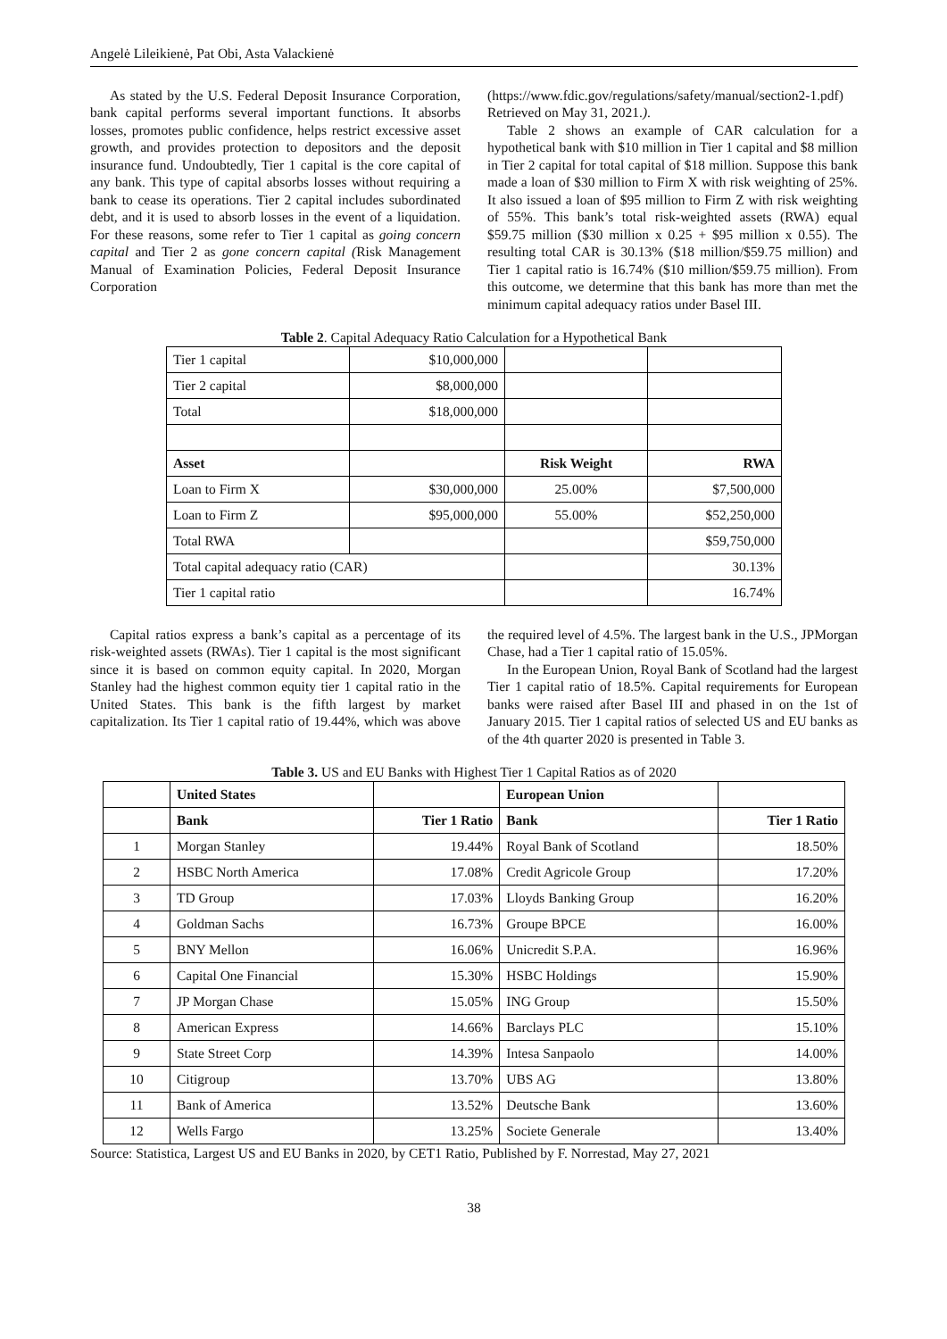Angelė Lileikienė, Pat Obi, Asta Valackienė
As stated by the U.S. Federal Deposit Insurance Corporation, bank capital performs several important functions. It absorbs losses, promotes public confidence, helps restrict excessive asset growth, and provides protection to depositors and the deposit insurance fund. Undoubtedly, Tier 1 capital is the core capital of any bank. This type of capital absorbs losses without requiring a bank to cease its operations. Tier 2 capital includes subordinated debt, and it is used to absorb losses in the event of a liquidation. For these reasons, some refer to Tier 1 capital as going concern capital and Tier 2 as gone concern capital (Risk Management Manual of Examination Policies, Federal Deposit Insurance Corporation (https://www.fdic.gov/regulations/safety/manual/section2-1.pdf) Retrieved on May 31, 2021.).
Table 2 shows an example of CAR calculation for a hypothetical bank with $10 million in Tier 1 capital and $8 million in Tier 2 capital for total capital of $18 million. Suppose this bank made a loan of $30 million to Firm X with risk weighting of 25%. It also issued a loan of $95 million to Firm Z with risk weighting of 55%. This bank’s total risk-weighted assets (RWA) equal $59.75 million ($30 million x 0.25 + $95 million x 0.55). The resulting total CAR is 30.13% ($18 million/$59.75 million) and Tier 1 capital ratio is 16.74% ($10 million/$59.75 million). From this outcome, we determine that this bank has more than met the minimum capital adequacy ratios under Basel III.
Table 2. Capital Adequacy Ratio Calculation for a Hypothetical Bank
| Tier 1 capital | $10,000,000 | | |
| Tier 2 capital | $8,000,000 | | |
| Total | $18,000,000 | | |
| Asset | | Risk Weight | RWA |
| Loan to Firm X | $30,000,000 | 25.00% | $7,500,000 |
| Loan to Firm Z | $95,000,000 | 55.00% | $52,250,000 |
| Total RWA | | | $59,750,000 |
| Total capital adequacy ratio (CAR) | | | 30.13% |
| Tier 1 capital ratio | | | 16.74% |
Capital ratios express a bank’s capital as a percentage of its risk-weighted assets (RWAs). Tier 1 capital is the most significant since it is based on common equity capital. In 2020, Morgan Stanley had the highest common equity tier 1 capital ratio in the United States. This bank is the fifth largest by market capitalization. Its Tier 1 capital ratio of 19.44%, which was above the required level of 4.5%. The largest bank in the U.S., JPMorgan Chase, had a Tier 1 capital ratio of 15.05%.
In the European Union, Royal Bank of Scotland had the largest Tier 1 capital ratio of 18.5%. Capital requirements for European banks were raised after Basel III and phased in on the 1st of January 2015. Tier 1 capital ratios of selected US and EU banks as of the 4th quarter 2020 is presented in Table 3.
Table 3. US and EU Banks with Highest Tier 1 Capital Ratios as of 2020
| | United States | | European Union | |
| | Bank | Tier 1 Ratio | Bank | Tier 1 Ratio |
| 1 | Morgan Stanley | 19.44% | Royal Bank of Scotland | 18.50% |
| 2 | HSBC North America | 17.08% | Credit Agricole Group | 17.20% |
| 3 | TD Group | 17.03% | Lloyds Banking Group | 16.20% |
| 4 | Goldman Sachs | 16.73% | Groupe BPCE | 16.00% |
| 5 | BNY Mellon | 16.06% | Unicredit S.P.A. | 16.96% |
| 6 | Capital One Financial | 15.30% | HSBC Holdings | 15.90% |
| 7 | JP Morgan Chase | 15.05% | ING Group | 15.50% |
| 8 | American Express | 14.66% | Barclays PLC | 15.10% |
| 9 | State Street Corp | 14.39% | Intesa Sanpaolo | 14.00% |
| 10 | Citigroup | 13.70% | UBS AG | 13.80% |
| 11 | Bank of America | 13.52% | Deutsche Bank | 13.60% |
| 12 | Wells Fargo | 13.25% | Societe Generale | 13.40% |
Source: Statistica, Largest US and EU Banks in 2020, by CET1 Ratio, Published by F. Norrestad, May 27, 2021
38